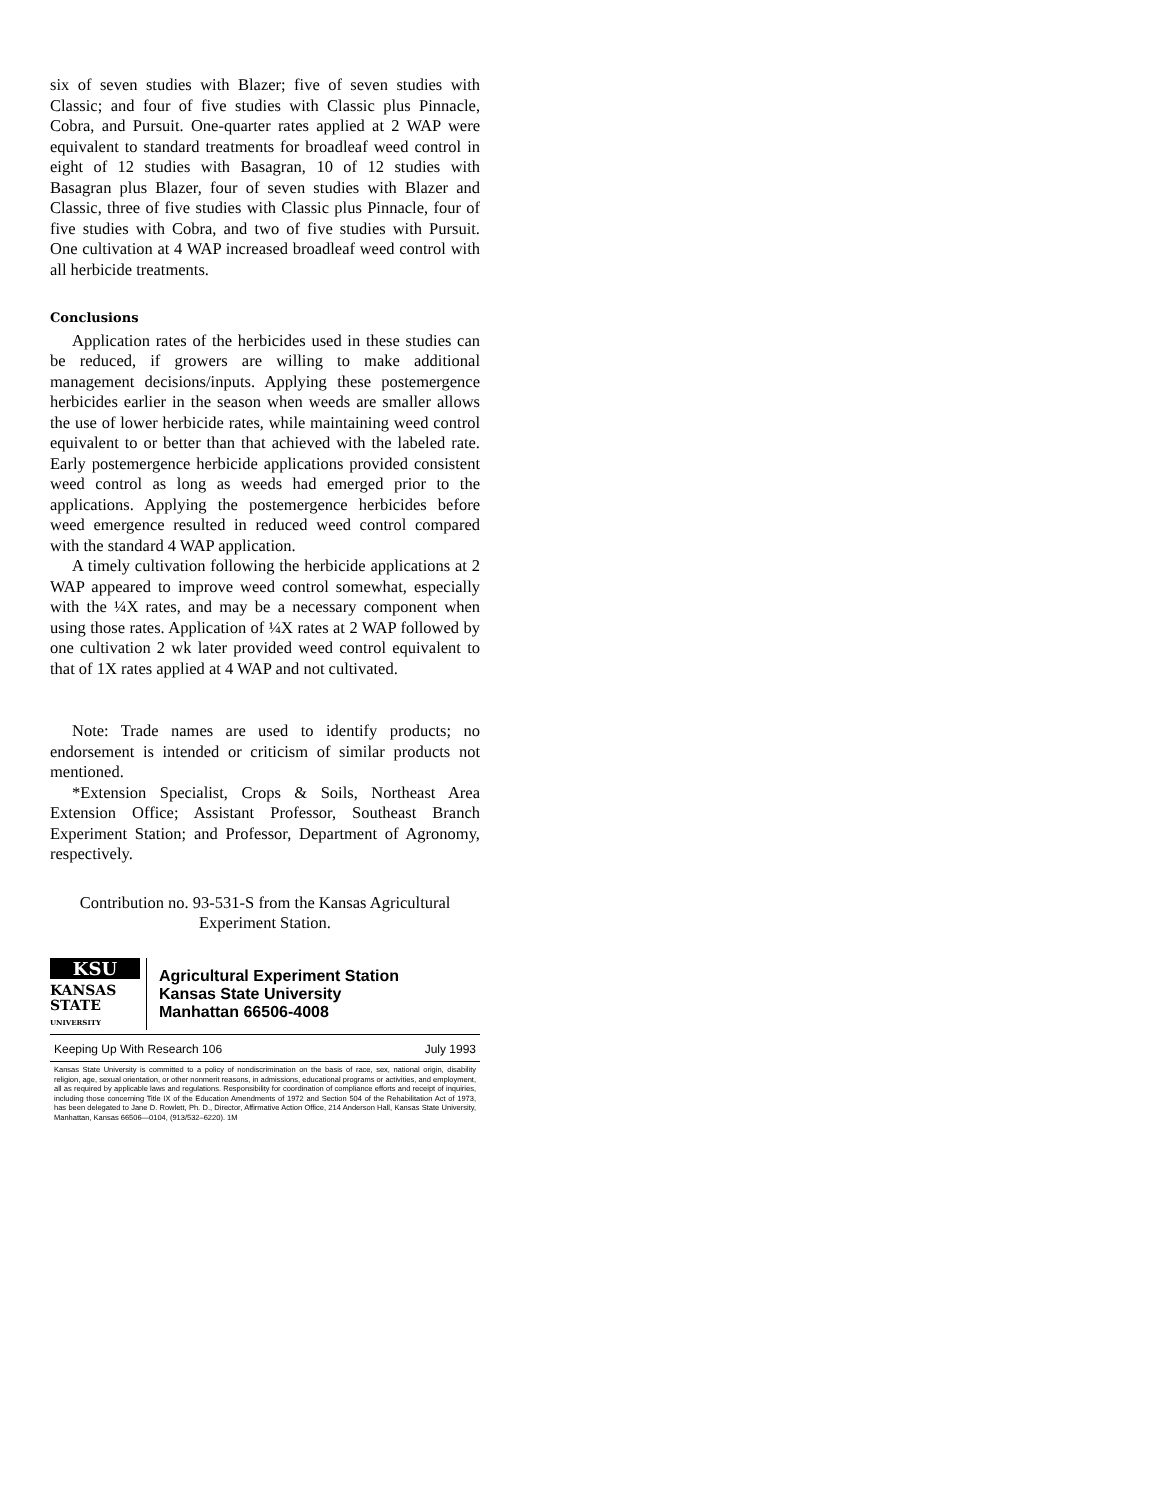six of seven studies with Blazer; five of seven studies with Classic; and four of five studies with Classic plus Pinnacle, Cobra, and Pursuit. One-quarter rates applied at 2 WAP were equivalent to standard treatments for broadleaf weed control in eight of 12 studies with Basagran, 10 of 12 studies with Basagran plus Blazer, four of seven studies with Blazer and Classic, three of five studies with Classic plus Pinnacle, four of five studies with Cobra, and two of five studies with Pursuit. One cultivation at 4 WAP increased broadleaf weed control with all herbicide treatments.
Conclusions
Application rates of the herbicides used in these studies can be reduced, if growers are willing to make additional management decisions/inputs. Applying these postemergence herbicides earlier in the season when weeds are smaller allows the use of lower herbicide rates, while maintaining weed control equivalent to or better than that achieved with the labeled rate. Early postemergence herbicide applications provided consistent weed control as long as weeds had emerged prior to the applications. Applying the postemergence herbicides before weed emergence resulted in reduced weed control compared with the standard 4 WAP application.
A timely cultivation following the herbicide applications at 2 WAP appeared to improve weed control somewhat, especially with the ¼X rates, and may be a necessary component when using those rates. Application of ¼X rates at 2 WAP followed by one cultivation 2 wk later provided weed control equivalent to that of 1X rates applied at 4 WAP and not cultivated.
Note: Trade names are used to identify products; no endorsement is intended or criticism of similar products not mentioned.
*Extension Specialist, Crops & Soils, Northeast Area Extension Office; Assistant Professor, Southeast Branch Experiment Station; and Professor, Department of Agronomy, respectively.
Contribution no. 93-531-S from the Kansas Agricultural
Experiment Station.
KSU
KANSAS
STATE
UNIVERSITY
Agricultural Experiment Station
Kansas State University
Manhattan 66506-4008
Keeping Up With Research 106 July 1993
Kansas State University is committed to a policy of nondiscrimination on the basis of race, sex, national origin, disability religion, age, sexual orientation, or other nonmerit reasons, in admissions, educational programs or activities, and employment, all as required by applicable laws and regulations. Responsibility for coordination of compliance efforts and receipt of inquiries, including those concerning Title IX of the Education Amendments of 1972 and Section 504 of the Rehabilitation Act of 1973, has been delegated to Jane D. Rowlett, Ph. D., Director, Affirmative Action Office, 214 Anderson Hall, Kansas State University, Manhattan, Kansas 66506—0104, (913/532–6220). 1M